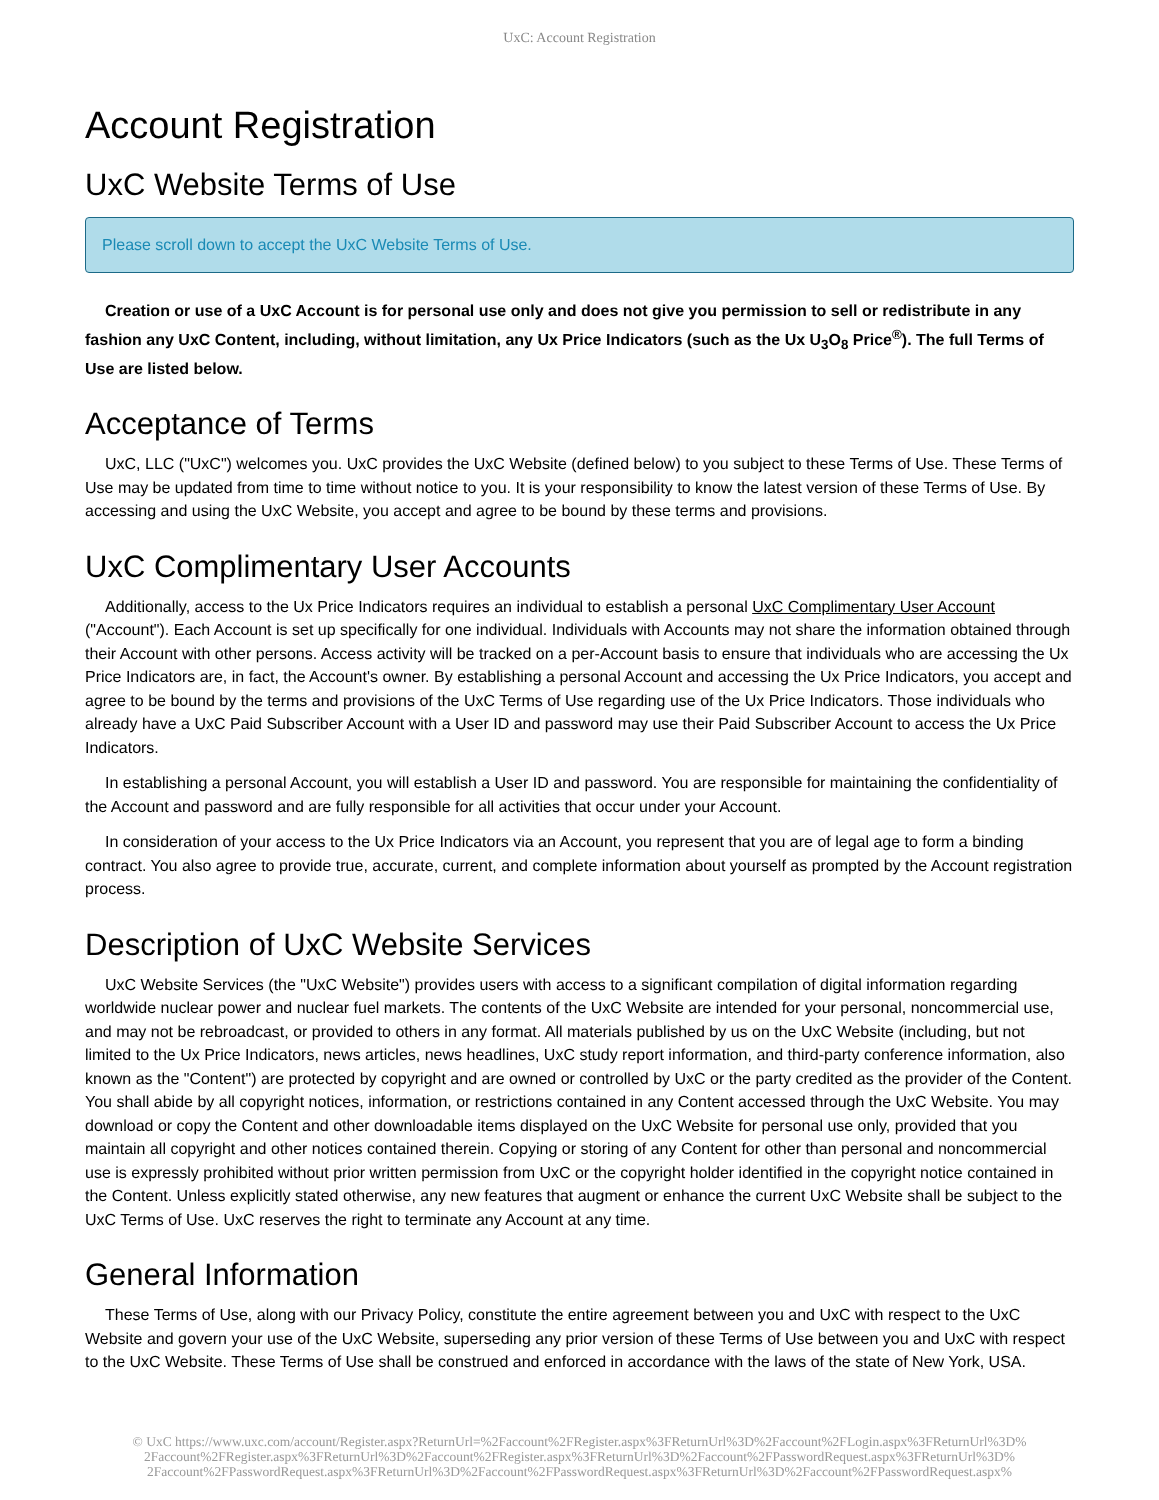UxC: Account Registration
Account Registration
UxC Website Terms of Use
Please scroll down to accept the UxC Website Terms of Use.
Creation or use of a UxC Account is for personal use only and does not give you permission to sell or redistribute in any fashion any UxC Content, including, without limitation, any Ux Price Indicators (such as the Ux U<sub>3</sub>O<sub>8</sub> Price<sup>®</sup>). The full Terms of Use are listed below.
Acceptance of Terms
UxC, LLC ("UxC") welcomes you. UxC provides the UxC Website (defined below) to you subject to these Terms of Use. These Terms of Use may be updated from time to time without notice to you. It is your responsibility to know the latest version of these Terms of Use. By accessing and using the UxC Website, you accept and agree to be bound by these terms and provisions.
UxC Complimentary User Accounts
Additionally, access to the Ux Price Indicators requires an individual to establish a personal UxC Complimentary User Account ("Account"). Each Account is set up specifically for one individual. Individuals with Accounts may not share the information obtained through their Account with other persons. Access activity will be tracked on a per-Account basis to ensure that individuals who are accessing the Ux Price Indicators are, in fact, the Account's owner. By establishing a personal Account and accessing the Ux Price Indicators, you accept and agree to be bound by the terms and provisions of the UxC Terms of Use regarding use of the Ux Price Indicators. Those individuals who already have a UxC Paid Subscriber Account with a User ID and password may use their Paid Subscriber Account to access the Ux Price Indicators.
In establishing a personal Account, you will establish a User ID and password. You are responsible for maintaining the confidentiality of the Account and password and are fully responsible for all activities that occur under your Account.
In consideration of your access to the Ux Price Indicators via an Account, you represent that you are of legal age to form a binding contract. You also agree to provide true, accurate, current, and complete information about yourself as prompted by the Account registration process.
Description of UxC Website Services
UxC Website Services (the "UxC Website") provides users with access to a significant compilation of digital information regarding worldwide nuclear power and nuclear fuel markets. The contents of the UxC Website are intended for your personal, noncommercial use, and may not be rebroadcast, or provided to others in any format. All materials published by us on the UxC Website (including, but not limited to the Ux Price Indicators, news articles, news headlines, UxC study report information, and third-party conference information, also known as the "Content") are protected by copyright and are owned or controlled by UxC or the party credited as the provider of the Content. You shall abide by all copyright notices, information, or restrictions contained in any Content accessed through the UxC Website. You may download or copy the Content and other downloadable items displayed on the UxC Website for personal use only, provided that you maintain all copyright and other notices contained therein. Copying or storing of any Content for other than personal and noncommercial use is expressly prohibited without prior written permission from UxC or the copyright holder identified in the copyright notice contained in the Content. Unless explicitly stated otherwise, any new features that augment or enhance the current UxC Website shall be subject to the UxC Terms of Use. UxC reserves the right to terminate any Account at any time.
General Information
These Terms of Use, along with our Privacy Policy, constitute the entire agreement between you and UxC with respect to the UxC Website and govern your use of the UxC Website, superseding any prior version of these Terms of Use between you and UxC with respect to the UxC Website. These Terms of Use shall be construed and enforced in accordance with the laws of the state of New York, USA.
© UxC https://www.uxc.com/account/Register.aspx?ReturnUrl=%2Faccount%2FRegister.aspx%3FReturnUrl%3D%2Faccount%2FLogin.aspx%3FReturnUrl%3D% 2Faccount%2FRegister.aspx%3FReturnUrl%3D%2Faccount%2FRegister.aspx%3FReturnUrl%3D%2Faccount%2FPasswordRequest.aspx%3FReturnUrl%3D% 2Faccount%2FPasswordRequest.aspx%3FReturnUrl%3D%2Faccount%2FPasswordRequest.aspx%3FReturnUrl%3D%2Faccount%2FPasswordRequest.aspx%